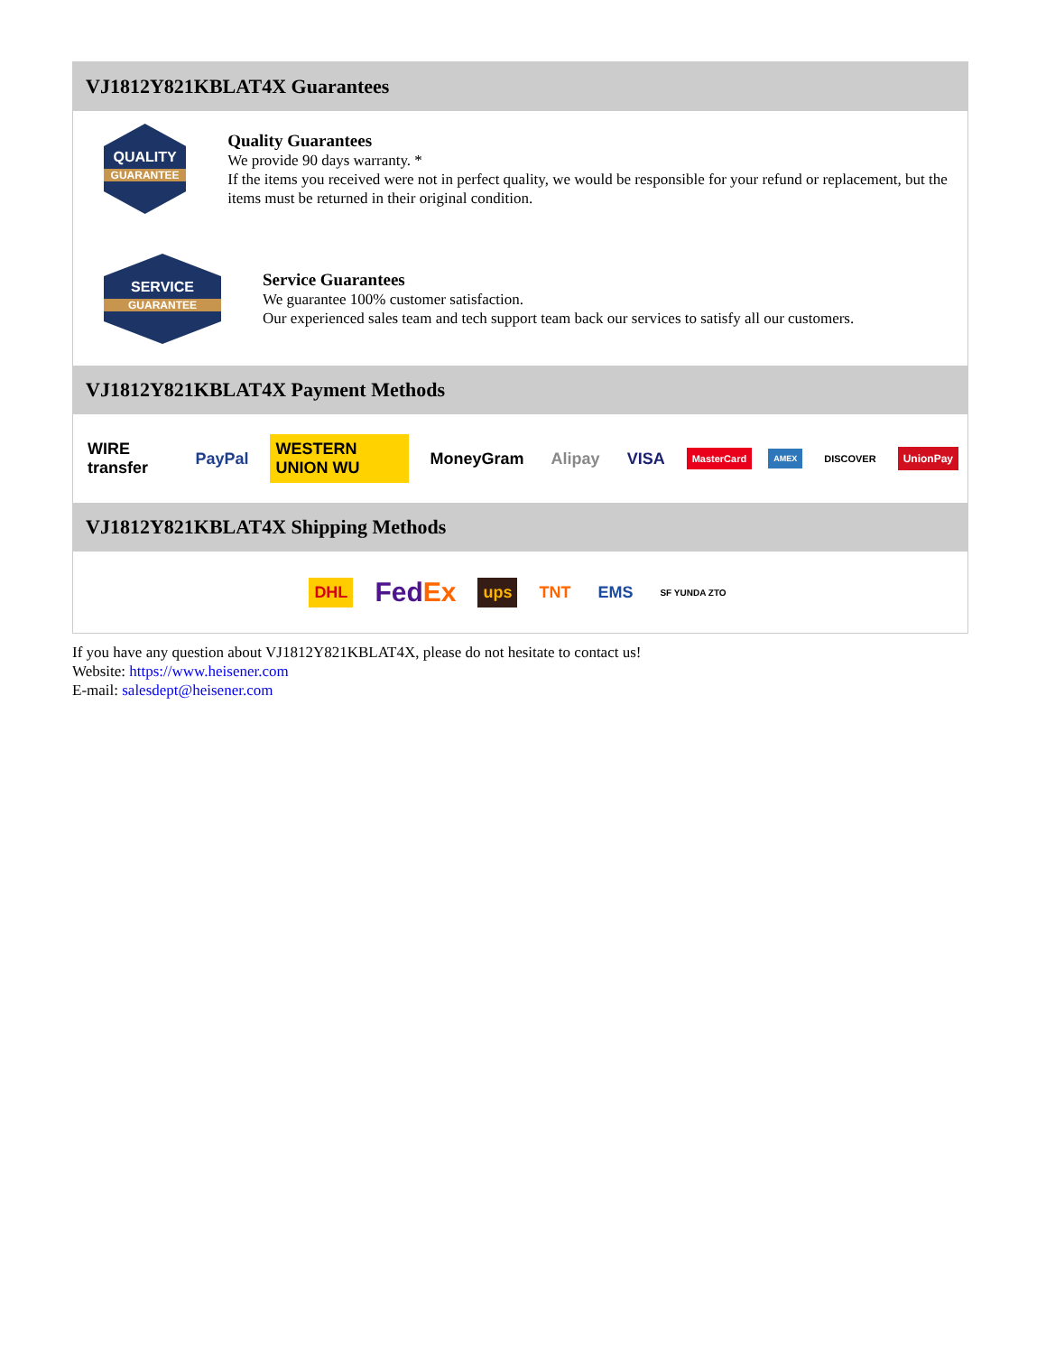VJ1812Y821KBLAT4X Guarantees
QUALITY
GUARANTEE
Quality Guarantees
We provide 90 days warranty. *
If the items you received were not in perfect quality, we would be responsible for your refund or replacement, but the items must be returned in their original condition.
SERVICE
GUARANTEE
Service Guarantees
We guarantee 100% customer satisfaction.
Our experienced sales team and tech support team back our services to satisfy all our customers.
VJ1812Y821KBLAT4X Payment Methods
WIRE transfer PayPal WESTERN UNION WU MoneyGram Alipay VISA MasterCard AMEX DISCOVER UnionPay
VJ1812Y821KBLAT4X Shipping Methods
DHL FedEx ups TNT EMS SF YUNDA ZTO
If you have any question about VJ1812Y821KBLAT4X, please do not hesitate to contact us!
Website: https://www.heisener.com
E-mail: salesdept@heisener.com